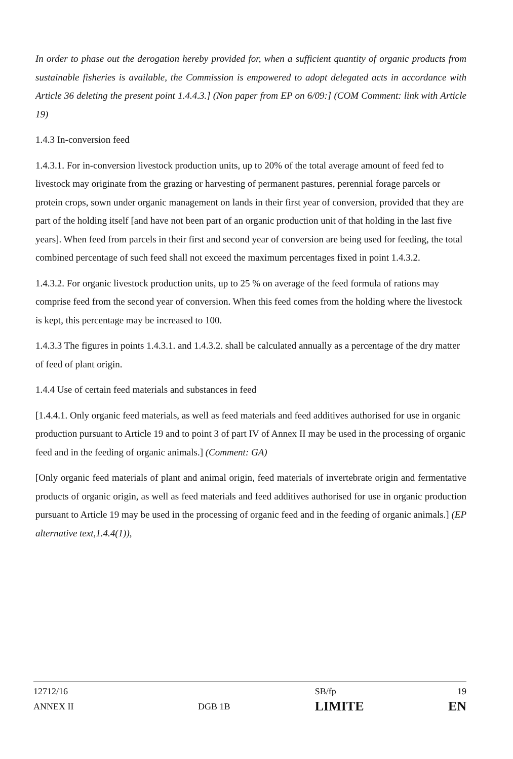In order to phase out the derogation hereby provided for, when a sufficient quantity of organic products from sustainable fisheries is available, the Commission is empowered to adopt delegated acts in accordance with Article 36 deleting the present point 1.4.4.3.] (Non paper from EP on 6/09:] (COM Comment: link with Article 19)
1.4.3 In-conversion feed
1.4.3.1. For in-conversion livestock production units, up to 20% of the total average amount of feed fed to livestock may originate from the grazing or harvesting of permanent pastures, perennial forage parcels or protein crops, sown under organic management on lands in their first year of conversion, provided that they are part of the holding itself [and have not been part of an organic production unit of that holding in the last five years]. When feed from parcels in their first and second year of conversion are being used for feeding, the total combined percentage of such feed shall not exceed the maximum percentages fixed in point 1.4.3.2.
1.4.3.2. For organic livestock production units, up to 25 % on average of the feed formula of rations may comprise feed from the second year of conversion. When this feed comes from the holding where the livestock is kept, this percentage may be increased to 100.
1.4.3.3 The figures in points 1.4.3.1. and 1.4.3.2. shall be calculated annually as a percentage of the dry matter of feed of plant origin.
1.4.4 Use of certain feed materials and substances in feed
[1.4.4.1. Only organic feed materials, as well as feed materials and feed additives authorised for use in organic production pursuant to Article 19 and to point 3 of part IV of Annex II may be used in the processing of organic feed and in the feeding of organic animals.] (Comment: GA)
[Only organic feed materials of plant and animal origin, feed materials of invertebrate origin and fermentative products of organic origin, as well as feed materials and feed additives authorised for use in organic production pursuant to Article 19 may be used in the processing of organic feed and in the feeding of organic animals.] (EP alternative text,1.4.4(1)),
| 12712/16 | | SB/fp | 19 |
| ANNEX II | DGB 1B | LIMITE | EN |